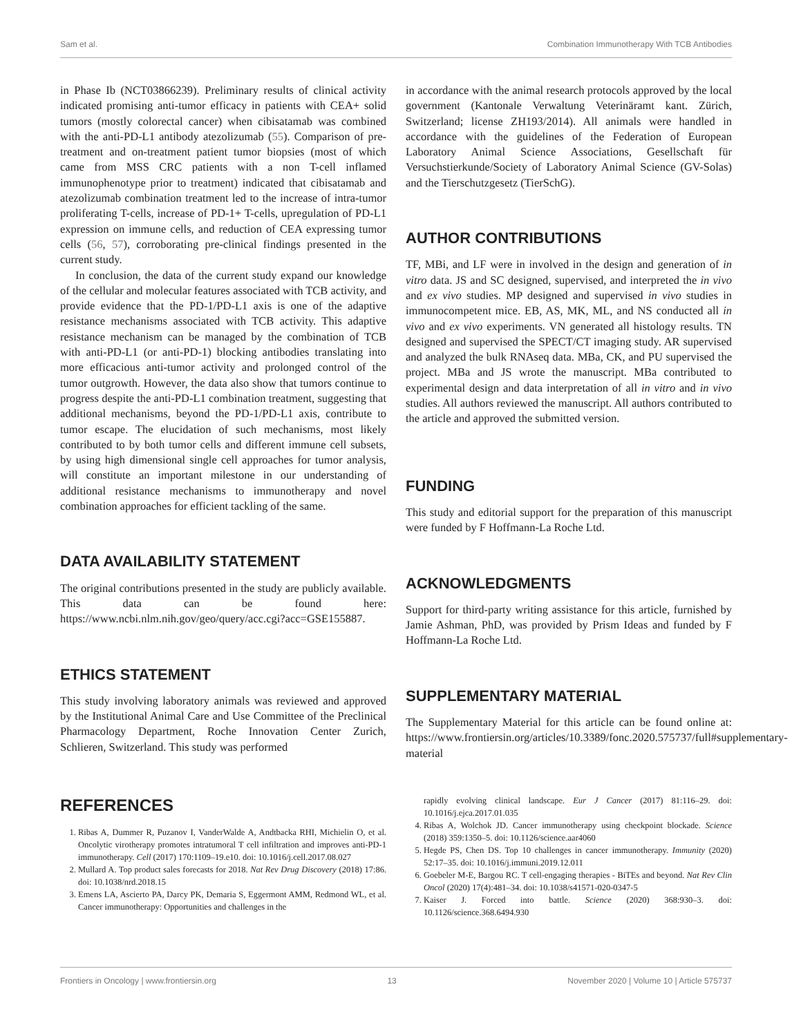Sam et al. Combination Immunotherapy With TCB Antibodies
in Phase Ib (NCT03866239). Preliminary results of clinical activity indicated promising anti-tumor efficacy in patients with CEA+ solid tumors (mostly colorectal cancer) when cibisatamab was combined with the anti-PD-L1 antibody atezolizumab (55). Comparison of pre-treatment and on-treatment patient tumor biopsies (most of which came from MSS CRC patients with a non T-cell inflamed immunophenotype prior to treatment) indicated that cibisatamab and atezolizumab combination treatment led to the increase of intra-tumor proliferating T-cells, increase of PD-1+ T-cells, upregulation of PD-L1 expression on immune cells, and reduction of CEA expressing tumor cells (56, 57), corroborating pre-clinical findings presented in the current study.
In conclusion, the data of the current study expand our knowledge of the cellular and molecular features associated with TCB activity, and provide evidence that the PD-1/PD-L1 axis is one of the adaptive resistance mechanisms associated with TCB activity. This adaptive resistance mechanism can be managed by the combination of TCB with anti-PD-L1 (or anti-PD-1) blocking antibodies translating into more efficacious anti-tumor activity and prolonged control of the tumor outgrowth. However, the data also show that tumors continue to progress despite the anti-PD-L1 combination treatment, suggesting that additional mechanisms, beyond the PD-1/PD-L1 axis, contribute to tumor escape. The elucidation of such mechanisms, most likely contributed to by both tumor cells and different immune cell subsets, by using high dimensional single cell approaches for tumor analysis, will constitute an important milestone in our understanding of additional resistance mechanisms to immunotherapy and novel combination approaches for efficient tackling of the same.
DATA AVAILABILITY STATEMENT
The original contributions presented in the study are publicly available. This data can be found here: https://www.ncbi.nlm.nih.gov/geo/query/acc.cgi?acc=GSE155887.
ETHICS STATEMENT
This study involving laboratory animals was reviewed and approved by the Institutional Animal Care and Use Committee of the Preclinical Pharmacology Department, Roche Innovation Center Zurich, Schlieren, Switzerland. This study was performed
in accordance with the animal research protocols approved by the local government (Kantonale Verwaltung Veterinäramt kant. Zürich, Switzerland; license ZH193/2014). All animals were handled in accordance with the guidelines of the Federation of European Laboratory Animal Science Associations, Gesellschaft für Versuchstierkunde/Society of Laboratory Animal Science (GV-Solas) and the Tierschutzgesetz (TierSchG).
AUTHOR CONTRIBUTIONS
TF, MBi, and LF were in involved in the design and generation of in vitro data. JS and SC designed, supervised, and interpreted the in vivo and ex vivo studies. MP designed and supervised in vivo studies in immunocompetent mice. EB, AS, MK, ML, and NS conducted all in vivo and ex vivo experiments. VN generated all histology results. TN designed and supervised the SPECT/CT imaging study. AR supervised and analyzed the bulk RNAseq data. MBa, CK, and PU supervised the project. MBa and JS wrote the manuscript. MBa contributed to experimental design and data interpretation of all in vitro and in vivo studies. All authors reviewed the manuscript. All authors contributed to the article and approved the submitted version.
FUNDING
This study and editorial support for the preparation of this manuscript were funded by F Hoffmann-La Roche Ltd.
ACKNOWLEDGMENTS
Support for third-party writing assistance for this article, furnished by Jamie Ashman, PhD, was provided by Prism Ideas and funded by F Hoffmann-La Roche Ltd.
SUPPLEMENTARY MATERIAL
The Supplementary Material for this article can be found online at: https://www.frontiersin.org/articles/10.3389/fonc.2020.575737/full#supplementary-material
REFERENCES
1. Ribas A, Dummer R, Puzanov I, VanderWalde A, Andtbacka RHI, Michielin O, et al. Oncolytic virotherapy promotes intratumoral T cell infiltration and improves anti-PD-1 immunotherapy. Cell (2017) 170:1109–19.e10. doi: 10.1016/j.cell.2017.08.027
2. Mullard A. Top product sales forecasts for 2018. Nat Rev Drug Discovery (2018) 17:86. doi: 10.1038/nrd.2018.15
3. Emens LA, Ascierto PA, Darcy PK, Demaria S, Eggermont AMM, Redmond WL, et al. Cancer immunotherapy: Opportunities and challenges in the
rapidly evolving clinical landscape. Eur J Cancer (2017) 81:116–29. doi: 10.1016/j.ejca.2017.01.035
4. Ribas A, Wolchok JD. Cancer immunotherapy using checkpoint blockade. Science (2018) 359:1350–5. doi: 10.1126/science.aar4060
5. Hegde PS, Chen DS. Top 10 challenges in cancer immunotherapy. Immunity (2020) 52:17–35. doi: 10.1016/j.immuni.2019.12.011
6. Goebeler M-E, Bargou RC. T cell-engaging therapies - BiTEs and beyond. Nat Rev Clin Oncol (2020) 17(4):481–34. doi: 10.1038/s41571-020-0347-5
7. Kaiser J. Forced into battle. Science (2020) 368:930–3. doi: 10.1126/science.368.6494.930
Frontiers in Oncology | www.frontiersin.org 13 November 2020 | Volume 10 | Article 575737